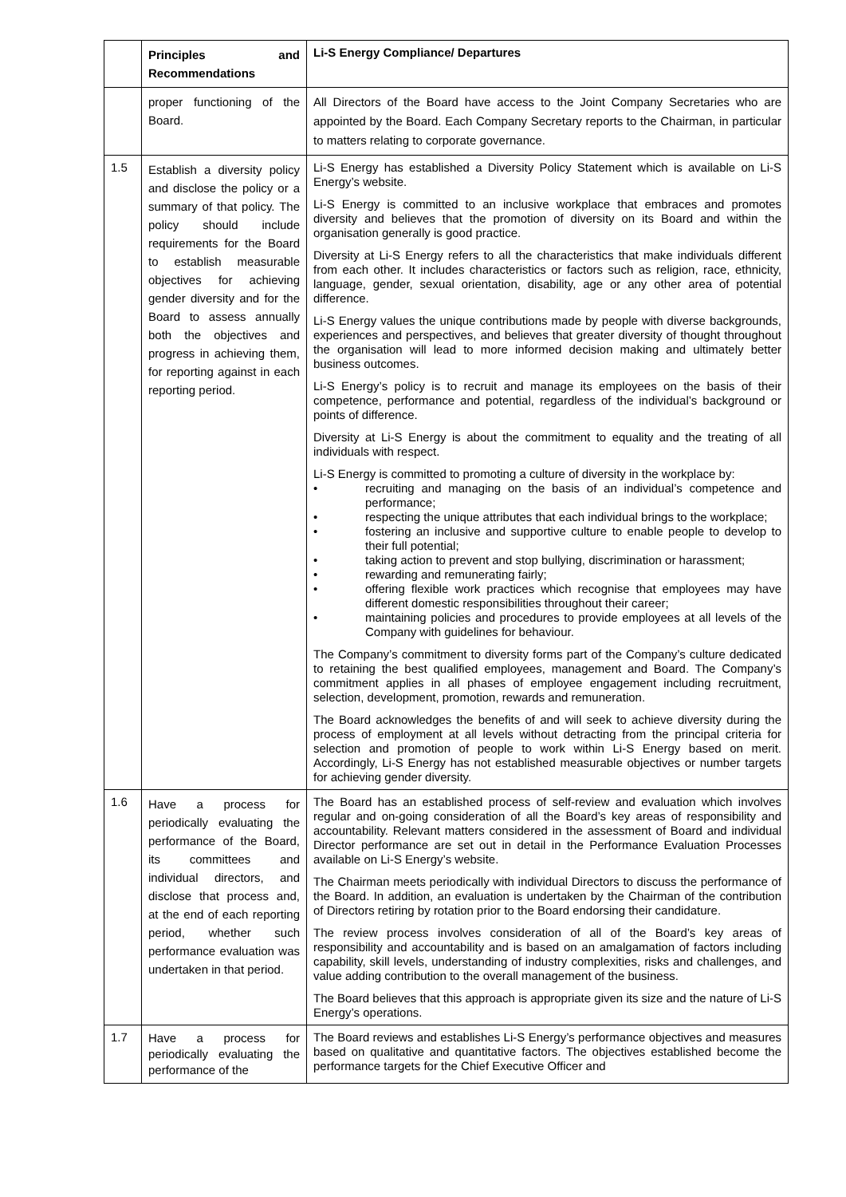| | Principles and Recommendations | Li-S Energy Compliance/ Departures |
| --- | --- | --- |
| | proper functioning of the Board. | All Directors of the Board have access to the Joint Company Secretaries who are appointed by the Board. Each Company Secretary reports to the Chairman, in particular to matters relating to corporate governance. |
| 1.5 | Establish a diversity policy and disclose the policy or a summary of that policy. The policy should include requirements for the Board to establish measurable objectives for achieving gender diversity and for the Board to assess annually both the objectives and progress in achieving them, for reporting against in each reporting period. | Li-S Energy has established a Diversity Policy Statement which is available on Li-S Energy’s website. Li-S Energy is committed to an inclusive workplace that embraces and promotes diversity and believes that the promotion of diversity on its Board and within the organisation generally is good practice. Diversity at Li-S Energy refers to all the characteristics that make individuals different from each other. It includes characteristics or factors such as religion, race, ethnicity, language, gender, sexual orientation, disability, age or any other area of potential difference. Li-S Energy values the unique contributions made by people with diverse backgrounds, experiences and perspectives, and believes that greater diversity of thought throughout the organisation will lead to more informed decision making and ultimately better business outcomes. Li-S Energy’s policy is to recruit and manage its employees on the basis of their competence, performance and potential, regardless of the individual’s background or points of difference. Diversity at Li-S Energy is about the commitment to equality and the treating of all individuals with respect. Li-S Energy is committed to promoting a culture of diversity in the workplace by: • recruiting and managing on the basis of an individual’s competence and performance; • respecting the unique attributes that each individual brings to the workplace; • fostering an inclusive and supportive culture to enable people to develop to their full potential; • taking action to prevent and stop bullying, discrimination or harassment; • rewarding and remunerating fairly; • offering flexible work practices which recognise that employees may have different domestic responsibilities throughout their career; • maintaining policies and procedures to provide employees at all levels of the Company with guidelines for behaviour. The Company’s commitment to diversity forms part of the Company’s culture dedicated to retaining the best qualified employees, management and Board. The Company’s commitment applies in all phases of employee engagement including recruitment, selection, development, promotion, rewards and remuneration. The Board acknowledges the benefits of and will seek to achieve diversity during the process of employment at all levels without detracting from the principal criteria for selection and promotion of people to work within Li-S Energy based on merit. Accordingly, Li-S Energy has not established measurable objectives or number targets for achieving gender diversity. |
| 1.6 | Have a process for periodically evaluating the performance of the Board, its committees and individual directors, and disclose that process and, at the end of each reporting period, whether such performance evaluation was undertaken in that period. | The Board has an established process of self-review and evaluation which involves regular and on-going consideration of all the Board’s key areas of responsibility and accountability. Relevant matters considered in the assessment of Board and individual Director performance are set out in detail in the Performance Evaluation Processes available on Li-S Energy’s website. The Chairman meets periodically with individual Directors to discuss the performance of the Board. In addition, an evaluation is undertaken by the Chairman of the contribution of Directors retiring by rotation prior to the Board endorsing their candidature. The review process involves consideration of all of the Board’s key areas of responsibility and accountability and is based on an amalgamation of factors including capability, skill levels, understanding of industry complexities, risks and challenges, and value adding contribution to the overall management of the business. The Board believes that this approach is appropriate given its size and the nature of Li-S Energy’s operations. |
| 1.7 | Have a process for periodically evaluating the performance of the | The Board reviews and establishes Li-S Energy’s performance objectives and measures based on qualitative and quantitative factors. The objectives established become the performance targets for the Chief Executive Officer and |